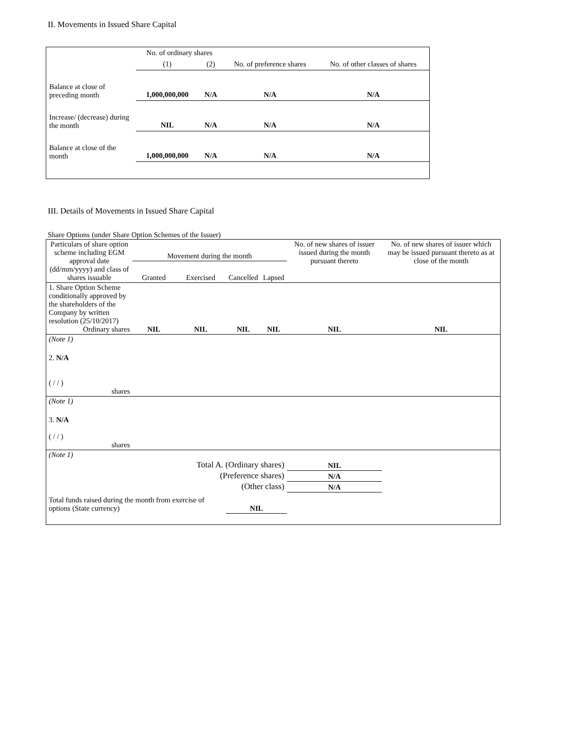II. Movements in Issued Share Capital
| | No. of ordinary shares | | No. of preference shares | No. of other classes of shares |
| | (1) | (2) | | |
| Balance at close of preceding month | 1,000,000,000 | N/A | N/A | N/A |
| Increase/ (decrease) during the month | NIL | N/A | N/A | N/A |
| Balance at close of the month | 1,000,000,000 | N/A | N/A | N/A |
III. Details of Movements in Issued Share Capital
Share Options (under Share Option Schemes of the Issuer)
| Particulars of share option scheme including EGM approval date (dd/mm/yyyy) and class of shares issuable | Movement during the month | | | | No. of new shares of issuer issued during the month pursuant thereto | No. of new shares of issuer which may be issued pursuant thereto as at close of the month |
| | Granted | Exercised | Cancelled | Lapsed | | |
| 1. Share Option Scheme conditionally approved by the shareholders of the Company by written resolution (25/10/2017) Ordinary shares | NIL | NIL | NIL | NIL | NIL | NIL |
| (Note 1) | | | | | | |
| 2. N/A ( / / ) shares | | | | | | |
| (Note 1) | | | | | | |
| 3. N/A ( / / ) shares | | | | | | |
| (Note 1) | | | | | | |
| Total A. (Ordinary shares) | | | | | NIL | |
| (Preference shares) | | | | | N/A | |
| (Other class) | | | | | N/A | |
| Total funds raised during the month from exercise of options (State currency) | | | NIL | | | |